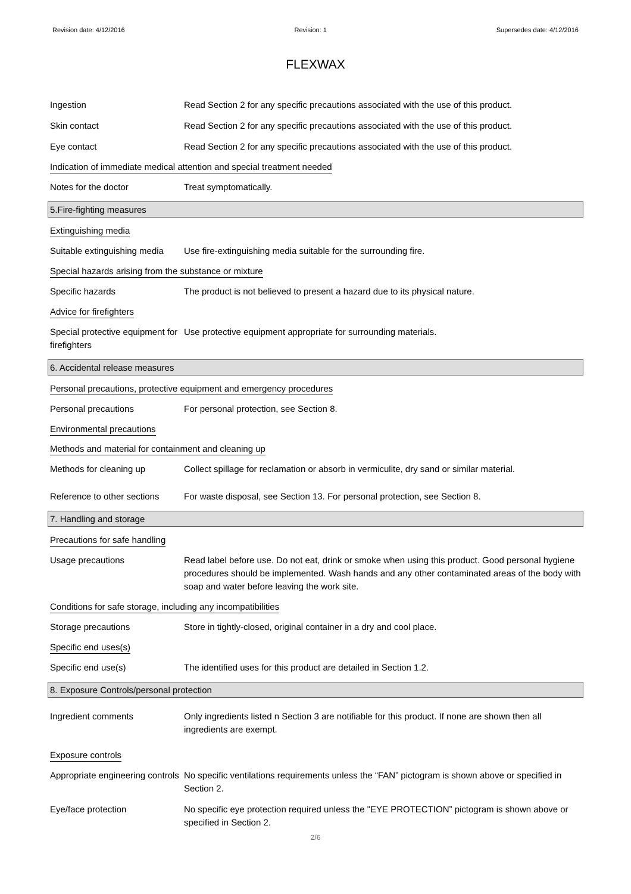Revision date: 4/12/2016 Revision: 1 Supersedes date: 4/12/2016
FLEXWAX
Ingestion Read Section 2 for any specific precautions associated with the use of this product.
Skin contact Read Section 2 for any specific precautions associated with the use of this product.
Eye contact Read Section 2 for any specific precautions associated with the use of this product.
Indication of immediate medical attention and special treatment needed
Notes for the doctor Treat symptomatically.
5.Fire-fighting measures
Extinguishing media
Suitable extinguishing media
Use fire-extinguishing media suitable for the surrounding fire.
Special hazards arising from the substance or mixture
Specific hazards The product is not believed to present a hazard due to its physical nature.
Advice for firefighters
Special protective equipment for firefighters
Use protective equipment appropriate for surrounding materials.
6. Accidental release measures
Personal precautions, protective equipment and emergency procedures
Personal precautions For personal protection, see Section 8.
Environmental precautions
Methods and material for containment and cleaning up
Methods for cleaning up Collect spillage for reclamation or absorb in vermiculite, dry sand or similar material.
Reference to other sections
For waste disposal, see Section 13. For personal protection, see Section 8.
7. Handling and storage
Precautions for safe handling
Usage precautions Read label before use. Do not eat, drink or smoke when using this product. Good personal hygiene procedures should be implemented. Wash hands and any other contaminated areas of the body with soap and water before leaving the work site.
Conditions for safe storage, including any incompatibilities
Storage precautions Store in tightly-closed, original container in a dry and cool place.
Specific end uses(s)
Specific end use(s) The identified uses for this product are detailed in Section 1.2.
8. Exposure Controls/personal protection
Ingredient comments Only ingredients listed n Section 3 are notifiable for this product. If none are shown then all ingredients are exempt.
Exposure controls
Appropriate engineering controls
No specific ventilations requirements unless the “FAN” pictogram is shown above or specified in Section 2.
Eye/face protection No specific eye protection required unless the "EYE PROTECTION” pictogram is shown above or specified in Section 2.
2/6